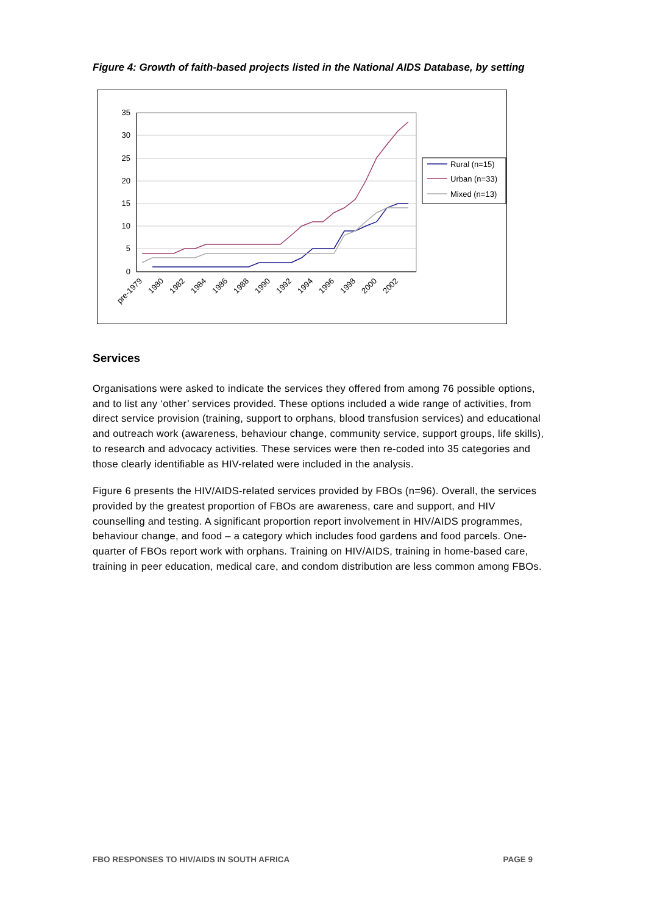Figure 4: Growth of faith-based projects listed in the National AIDS Database, by setting
35
30
25
20
15
10
5
0
pre-1979
1980
1982
1984
1986
1988
1990
1992
1994
1996
1998
2000
2002
Rural (n=15)
Urban (n=33)
Mixed (n=13)
Services
Organisations were asked to indicate the services they offered from among 76 possible options, and to list any ‘other’ services provided. These options included a wide range of activities, from direct service provision (training, support to orphans, blood transfusion services) and educational and outreach work (awareness, behaviour change, community service, support groups, life skills), to research and advocacy activities. These services were then re-coded into 35 categories and those clearly identifiable as HIV-related were included in the analysis.
Figure 6 presents the HIV/AIDS-related services provided by FBOs (n=96). Overall, the services provided by the greatest proportion of FBOs are awareness, care and support, and HIV counselling and testing. A significant proportion report involvement in HIV/AIDS programmes, behaviour change, and food – a category which includes food gardens and food parcels. One-quarter of FBOs report work with orphans. Training on HIV/AIDS, training in home-based care, training in peer education, medical care, and condom distribution are less common among FBOs.
FBO RESPONSES TO HIV/AIDS IN SOUTH AFRICA PAGE 9